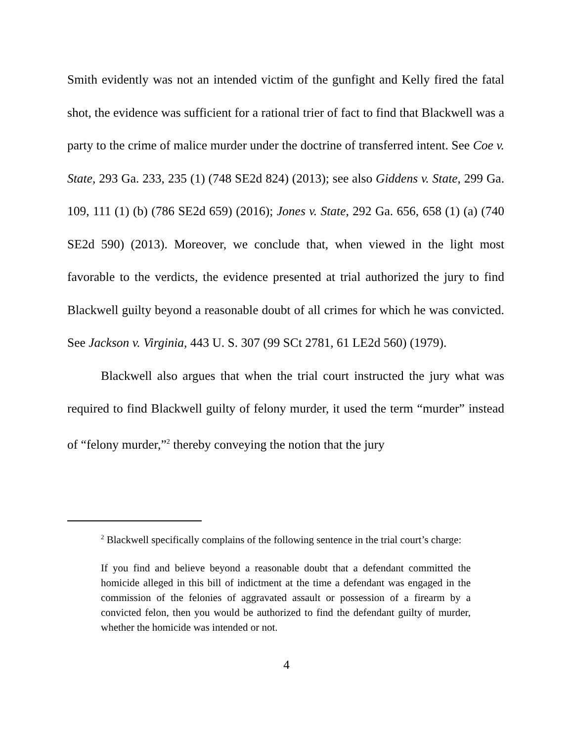Smith evidently was not an intended victim of the gunfight and Kelly fired the fatal shot, the evidence was sufficient for a rational trier of fact to find that Blackwell was a party to the crime of malice murder under the doctrine of transferred intent. See Coe v. State, 293 Ga. 233, 235 (1) (748 SE2d 824) (2013); see also Giddens v. State, 299 Ga. 109, 111 (1) (b) (786 SE2d 659) (2016); Jones v. State, 292 Ga. 656, 658 (1) (a) (740 SE2d 590) (2013). Moreover, we conclude that, when viewed in the light most favorable to the verdicts, the evidence presented at trial authorized the jury to find Blackwell guilty beyond a reasonable doubt of all crimes for which he was convicted. See Jackson v. Virginia, 443 U. S. 307 (99 SCt 2781, 61 LE2d 560) (1979).
Blackwell also argues that when the trial court instructed the jury what was required to find Blackwell guilty of felony murder, it used the term “murder” instead of “felony murder,”<sup>2</sup> thereby conveying the notion that the jury
<sup>2</sup> Blackwell specifically complains of the following sentence in the trial court’s charge:
If you find and believe beyond a reasonable doubt that a defendant committed the homicide alleged in this bill of indictment at the time a defendant was engaged in the commission of the felonies of aggravated assault or possession of a firearm by a convicted felon, then you would be authorized to find the defendant guilty of murder, whether the homicide was intended or not.
4